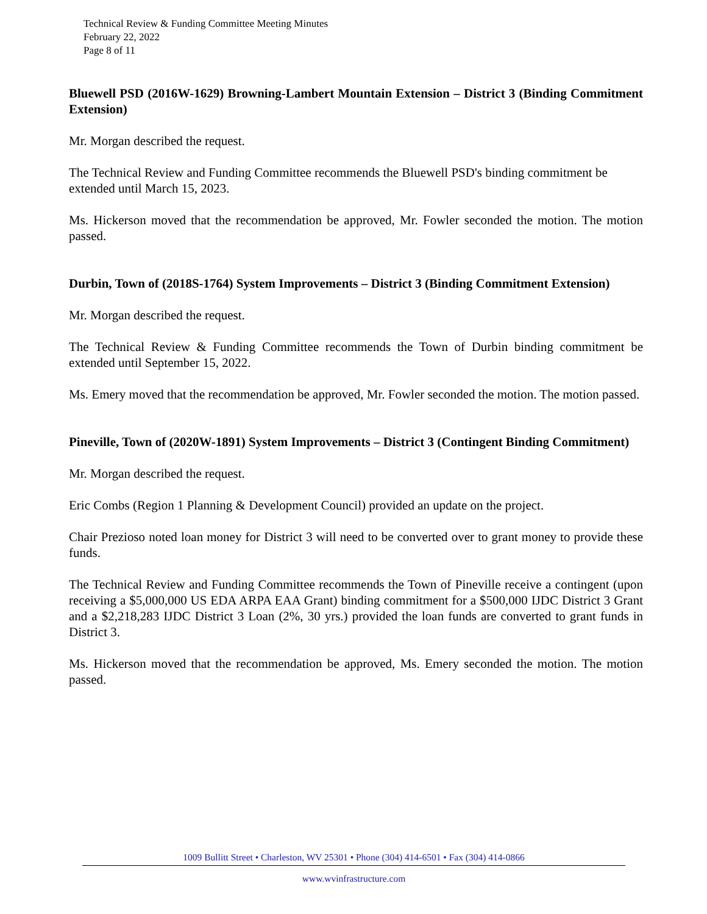Technical Review & Funding Committee Meeting Minutes
February 22, 2022
Page 8 of 11
Bluewell PSD (2016W-1629) Browning-Lambert Mountain Extension – District 3 (Binding Commitment Extension)
Mr. Morgan described the request.
The Technical Review and Funding Committee recommends the Bluewell PSD's binding commitment be extended until March 15, 2023.
Ms. Hickerson moved that the recommendation be approved, Mr. Fowler seconded the motion. The motion passed.
Durbin, Town of (2018S-1764) System Improvements – District 3 (Binding Commitment Extension)
Mr. Morgan described the request.
The Technical Review & Funding Committee recommends the Town of Durbin binding commitment be extended until September 15, 2022.
Ms. Emery moved that the recommendation be approved, Mr. Fowler seconded the motion. The motion passed.
Pineville, Town of (2020W-1891) System Improvements – District 3 (Contingent Binding Commitment)
Mr. Morgan described the request.
Eric Combs (Region 1 Planning & Development Council) provided an update on the project.
Chair Prezioso noted loan money for District 3 will need to be converted over to grant money to provide these funds.
The Technical Review and Funding Committee recommends the Town of Pineville receive a contingent (upon receiving a $5,000,000 US EDA ARPA EAA Grant) binding commitment for a $500,000 IJDC District 3 Grant and a $2,218,283 IJDC District 3 Loan (2%, 30 yrs.) provided the loan funds are converted to grant funds in District 3.
Ms. Hickerson moved that the recommendation be approved, Ms. Emery seconded the motion. The motion passed.
1009 Bullitt Street • Charleston, WV 25301 • Phone (304) 414-6501 • Fax (304) 414-0866
www.wvinfrastructure.com